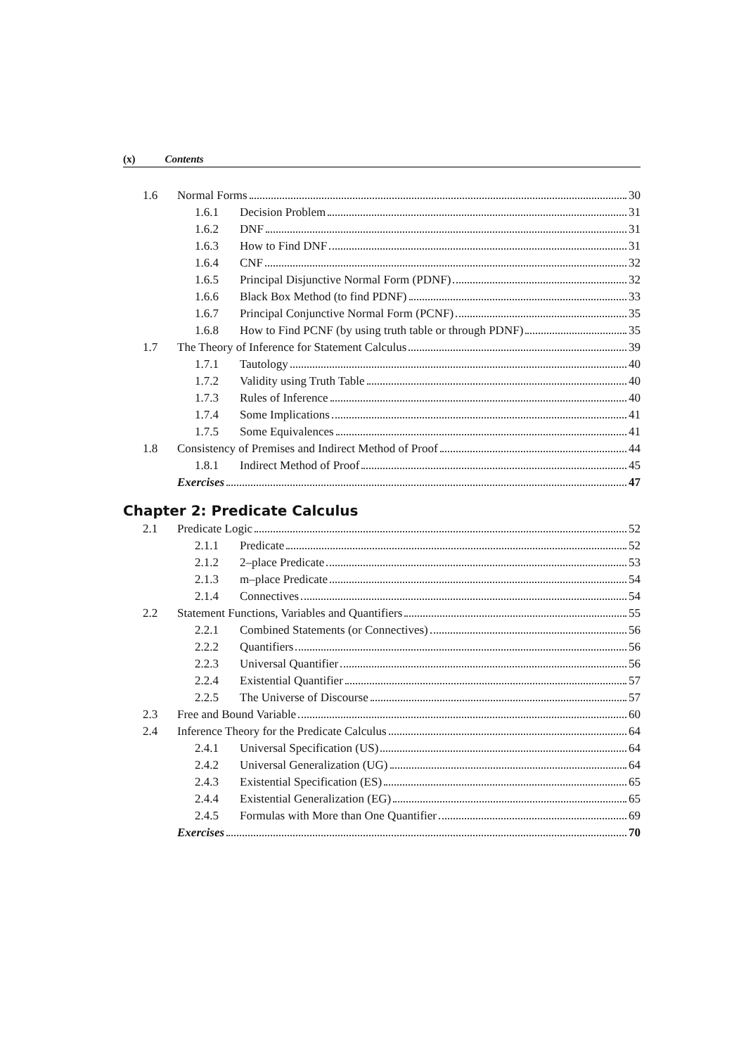(x) Contents
1.6 Normal Forms 30
1.6.1 Decision Problem 31
1.6.2 DNF 31
1.6.3 How to Find DNF 31
1.6.4 CNF 32
1.6.5 Principal Disjunctive Normal Form (PDNF) 32
1.6.6 Black Box Method (to find PDNF) 33
1.6.7 Principal Conjunctive Normal Form (PCNF) 35
1.6.8 How to Find PCNF (by using truth table or through PDNF) 35
1.7 The Theory of Inference for Statement Calculus 39
1.7.1 Tautology 40
1.7.2 Validity using Truth Table 40
1.7.3 Rules of Inference 40
1.7.4 Some Implications 41
1.7.5 Some Equivalences 41
1.8 Consistency of Premises and Indirect Method of Proof 44
1.8.1 Indirect Method of Proof 45
Exercises 47
Chapter 2: Predicate Calculus
2.1 Predicate Logic 52
2.1.1 Predicate 52
2.1.2 2–place Predicate 53
2.1.3 m–place Predicate 54
2.1.4 Connectives 54
2.2 Statement Functions, Variables and Quantifiers 55
2.2.1 Combined Statements (or Connectives) 56
2.2.2 Quantifiers 56
2.2.3 Universal Quantifier 56
2.2.4 Existential Quantifier 57
2.2.5 The Universe of Discourse 57
2.3 Free and Bound Variable 60
2.4 Inference Theory for the Predicate Calculus 64
2.4.1 Universal Specification (US) 64
2.4.2 Universal Generalization (UG) 64
2.4.3 Existential Specification (ES) 65
2.4.4 Existential Generalization (EG) 65
2.4.5 Formulas with More than One Quantifier 69
Exercises 70